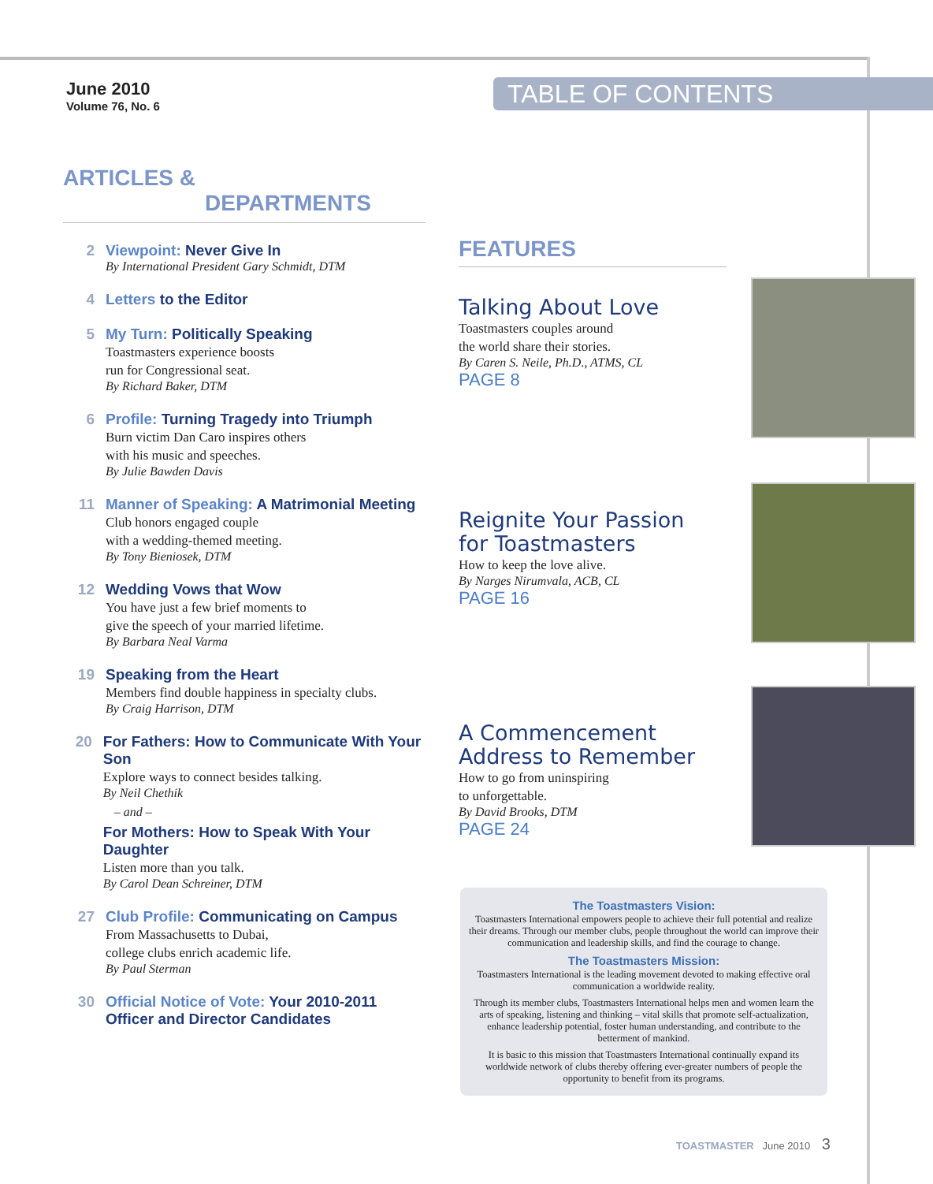June 2010
Volume 76, No. 6
TABLE OF CONTENTS
ARTICLES &
DEPARTMENTS
2 Viewpoint: Never Give In
By International President Gary Schmidt, DTM
4 Letters to the Editor
5 My Turn: Politically Speaking
Toastmasters experience boosts
run for Congressional seat.
By Richard Baker, DTM
6 Profile: Turning Tragedy into Triumph
Burn victim Dan Caro inspires others
with his music and speeches.
By Julie Bawden Davis
11 Manner of Speaking: A Matrimonial Meeting
Club honors engaged couple
with a wedding-themed meeting.
By Tony Bieniosek, DTM
12 Wedding Vows that Wow
You have just a few brief moments to
give the speech of your married lifetime.
By Barbara Neal Varma
19 Speaking from the Heart
Members find double happiness in specialty clubs.
By Craig Harrison, DTM
20 For Fathers: How to Communicate With Your Son
Explore ways to connect besides talking.
By Neil Chethik
– and –
For Mothers: How to Speak With Your Daughter
Listen more than you talk.
By Carol Dean Schreiner, DTM
27 Club Profile: Communicating on Campus
From Massachusetts to Dubai,
college clubs enrich academic life.
By Paul Sterman
30 Official Notice of Vote: Your 2010-2011
Officer and Director Candidates
FEATURES
Talking About Love
Toastmasters couples around
the world share their stories.
By Caren S. Neile, Ph.D., ATMS, CL
PAGE 8
Reignite Your Passion
for Toastmasters
How to keep the love alive.
By Narges Nirumvala, ACB, CL
PAGE 16
A Commencement
Address to Remember
How to go from uninspiring
to unforgettable.
By David Brooks, DTM
PAGE 24
The Toastmasters Vision:
Toastmasters International empowers people to achieve their full potential and realize their dreams. Through our member clubs, people throughout the world can improve their communication and leadership skills, and find the courage to change.
The Toastmasters Mission:
Toastmasters International is the leading movement devoted to making effective oral communication a worldwide reality.
Through its member clubs, Toastmasters International helps men and women learn the arts of speaking, listening and thinking – vital skills that promote self-actualization, enhance leadership potential, foster human understanding, and contribute to the betterment of mankind.
It is basic to this mission that Toastmasters International continually expand its worldwide network of clubs thereby offering ever-greater numbers of people the opportunity to benefit from its programs.
TOASTMASTER June 2010 3